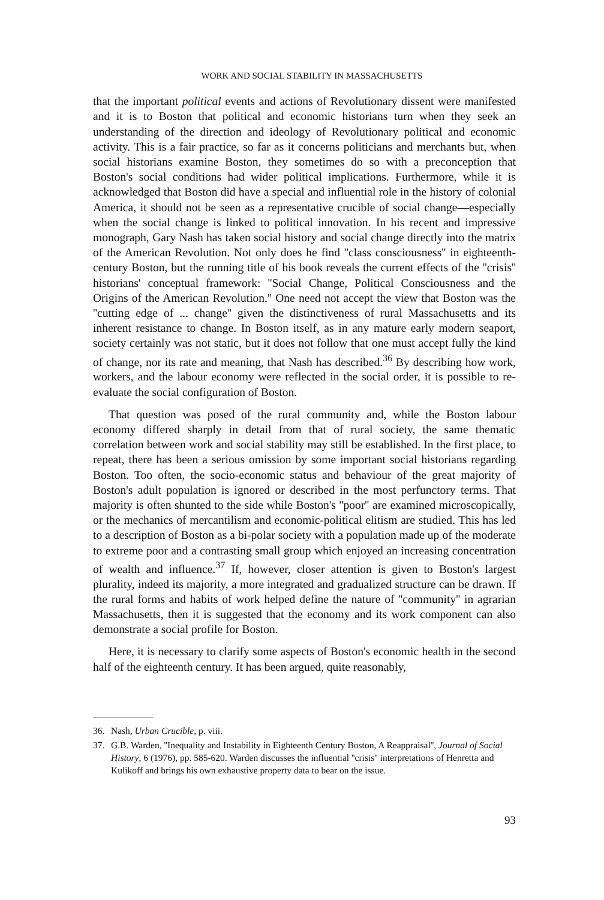WORK AND SOCIAL STABILITY IN MASSACHUSETTS
that the important political events and actions of Revolutionary dissent were manifested and it is to Boston that political and economic historians turn when they seek an understanding of the direction and ideology of Revolutionary political and economic activity. This is a fair practice, so far as it concerns politicians and merchants but, when social historians examine Boston, they sometimes do so with a preconception that Boston's social conditions had wider political implications. Furthermore, while it is acknowledged that Boston did have a special and influential role in the history of colonial America, it should not be seen as a representative crucible of social change—especially when the social change is linked to political innovation. In his recent and impressive monograph, Gary Nash has taken social history and social change directly into the matrix of the American Revolution. Not only does he find ''class consciousness'' in eighteenth-century Boston, but the running title of his book reveals the current effects of the ''crisis'' historians' conceptual framework: ''Social Change, Political Consciousness and the Origins of the American Revolution.'' One need not accept the view that Boston was the ''cutting edge of ... change'' given the distinctiveness of rural Massachusetts and its inherent resistance to change. In Boston itself, as in any mature early modern seaport, society certainly was not static, but it does not follow that one must accept fully the kind of change, nor its rate and meaning, that Nash has described.<sup>36</sup> By describing how work, workers, and the labour economy were reflected in the social order, it is possible to re-evaluate the social configuration of Boston.
That question was posed of the rural community and, while the Boston labour economy differed sharply in detail from that of rural society, the same thematic correlation between work and social stability may still be established. In the first place, to repeat, there has been a serious omission by some important social historians regarding Boston. Too often, the socio-economic status and behaviour of the great majority of Boston's adult population is ignored or described in the most perfunctory terms. That majority is often shunted to the side while Boston's ''poor'' are examined microscopically, or the mechanics of mercantilism and economic-political elitism are studied. This has led to a description of Boston as a bi-polar society with a population made up of the moderate to extreme poor and a contrasting small group which enjoyed an increasing concentration of wealth and influence.<sup>37</sup> If, however, closer attention is given to Boston's largest plurality, indeed its majority, a more integrated and gradualized structure can be drawn. If the rural forms and habits of work helped define the nature of ''community'' in agrarian Massachusetts, then it is suggested that the economy and its work component can also demonstrate a social profile for Boston.
Here, it is necessary to clarify some aspects of Boston's economic health in the second half of the eighteenth century. It has been argued, quite reasonably,
36. Nash, Urban Crucible, p. viii.
37. G.B. Warden, ''Inequality and Instability in Eighteenth Century Boston, A Reappraisal'', Journal of Social History, 6 (1976), pp. 585-620. Warden discusses the influential ''crisis'' interpretations of Henretta and Kulikoff and brings his own exhaustive property data to bear on the issue.
93